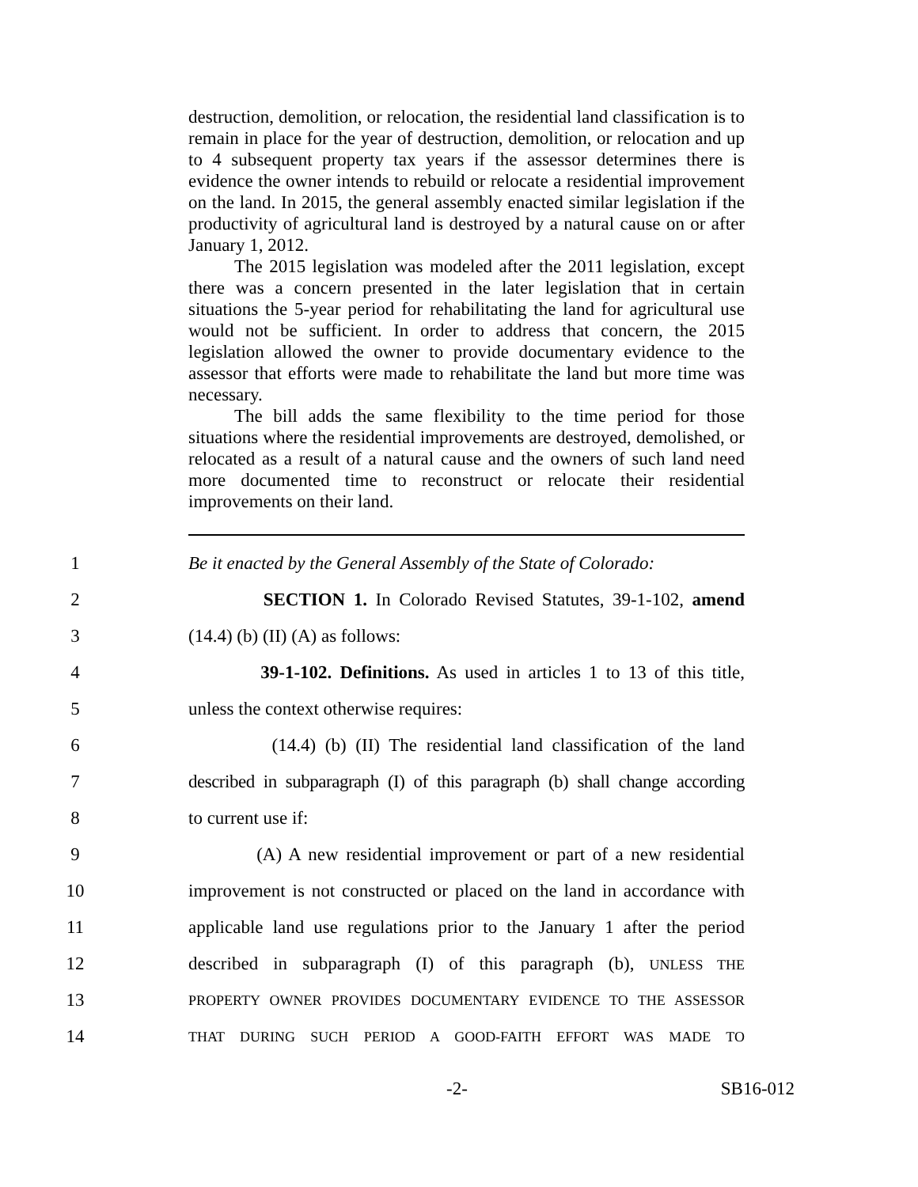destruction, demolition, or relocation, the residential land classification is to remain in place for the year of destruction, demolition, or relocation and up to 4 subsequent property tax years if the assessor determines there is evidence the owner intends to rebuild or relocate a residential improvement on the land. In 2015, the general assembly enacted similar legislation if the productivity of agricultural land is destroyed by a natural cause on or after January 1, 2012.
The 2015 legislation was modeled after the 2011 legislation, except there was a concern presented in the later legislation that in certain situations the 5-year period for rehabilitating the land for agricultural use would not be sufficient. In order to address that concern, the 2015 legislation allowed the owner to provide documentary evidence to the assessor that efforts were made to rehabilitate the land but more time was necessary.
The bill adds the same flexibility to the time period for those situations where the residential improvements are destroyed, demolished, or relocated as a result of a natural cause and the owners of such land need more documented time to reconstruct or relocate their residential improvements on their land.
1 Be it enacted by the General Assembly of the State of Colorado:
2 SECTION 1. In Colorado Revised Statutes, 39-1-102, amend
3 (14.4) (b) (II) (A) as follows:
4 39-1-102. Definitions. As used in articles 1 to 13 of this title,
5 unless the context otherwise requires:
6 (14.4) (b) (II) The residential land classification of the land
7 described in subparagraph (I) of this paragraph (b) shall change according
8 to current use if:
9 (A) A new residential improvement or part of a new residential
10 improvement is not constructed or placed on the land in accordance with
11 applicable land use regulations prior to the January 1 after the period
12 described in subparagraph (I) of this paragraph (b), UNLESS THE
13 PROPERTY OWNER PROVIDES DOCUMENTARY EVIDENCE TO THE ASSESSOR
14 THAT DURING SUCH PERIOD A GOOD-FAITH EFFORT WAS MADE TO
-2- SB16-012